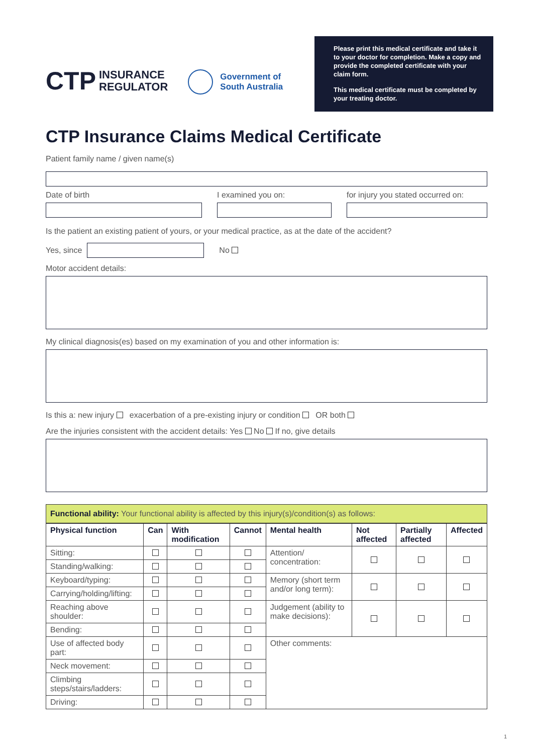CTP INSURANCE
REGULATOR
Government of
South Australia
Please print this medical certificate and take it to your doctor for completion. Make a copy and provide the completed certificate with your claim form.
This medical certificate must be completed by your treating doctor.
CTP Insurance Claims Medical Certificate
Patient family name / given name(s)
Date of birth I examined you on: for injury you stated occurred on:
Is the patient an existing patient of yours, or your medical practice, as at the date of the accident?
Yes, since No
Motor accident details:
My clinical diagnosis(es) based on my examination of you and other information is:
Is this a: new injury exacerbation of a pre-existing injury or condition OR both
Are the injuries consistent with the accident details: Yes No If no, give details
Functional ability: Your functional ability is affected by this injury(s)/condition(s) as follows:
| Physical function | Can | With modification | Cannot | Mental health | Not affected | Partially affected | Affected |
| --- | --- | --- | --- | --- | --- | --- | --- |
| Sitting: | | | | Attention/ concentration: | | | |
| Standing/walking: | | | | | | | |
| Keyboard/typing: | | | | Memory (short term and/or long term): | | | |
| Carrying/holding/lifting: | | | | | | | |
| Reaching above shoulder: | | | | Judgement (ability to make decisions): | | | |
| Bending: | | | | | | | |
| Use of affected body part: | | | | Other comments: | | | |
| Neck movement: | | | | | | | |
| Climbing steps/stairs/ladders: | | | | | | | |
| Driving: | | | | | | | |
1